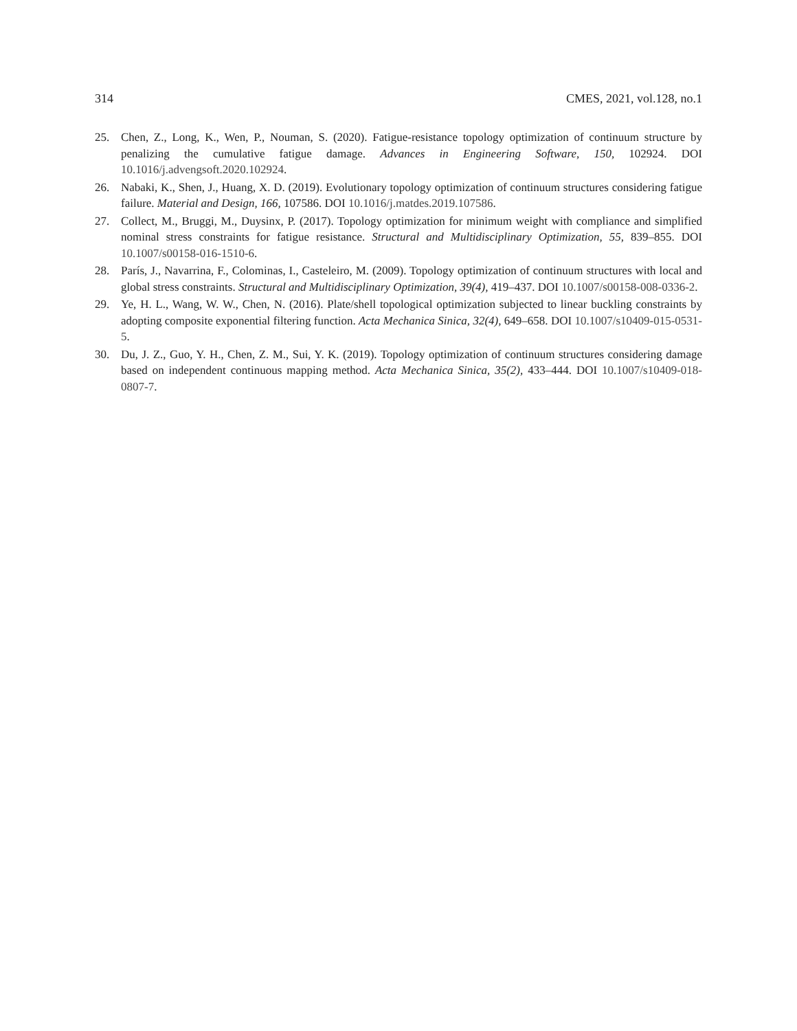314 CMES, 2021, vol.128, no.1
25. Chen, Z., Long, K., Wen, P., Nouman, S. (2020). Fatigue-resistance topology optimization of continuum structure by penalizing the cumulative fatigue damage. Advances in Engineering Software, 150, 102924. DOI 10.1016/j.advengsoft.2020.102924.
26. Nabaki, K., Shen, J., Huang, X. D. (2019). Evolutionary topology optimization of continuum structures considering fatigue failure. Material and Design, 166, 107586. DOI 10.1016/j.matdes.2019.107586.
27. Collect, M., Bruggi, M., Duysinx, P. (2017). Topology optimization for minimum weight with compliance and simplified nominal stress constraints for fatigue resistance. Structural and Multidisciplinary Optimization, 55, 839–855. DOI 10.1007/s00158-016-1510-6.
28. París, J., Navarrina, F., Colominas, I., Casteleiro, M. (2009). Topology optimization of continuum structures with local and global stress constraints. Structural and Multidisciplinary Optimization, 39(4), 419–437. DOI 10.1007/s00158-008-0336-2.
29. Ye, H. L., Wang, W. W., Chen, N. (2016). Plate/shell topological optimization subjected to linear buckling constraints by adopting composite exponential filtering function. Acta Mechanica Sinica, 32(4), 649–658. DOI 10.1007/s10409-015-0531-5.
30. Du, J. Z., Guo, Y. H., Chen, Z. M., Sui, Y. K. (2019). Topology optimization of continuum structures considering damage based on independent continuous mapping method. Acta Mechanica Sinica, 35(2), 433–444. DOI 10.1007/s10409-018-0807-7.